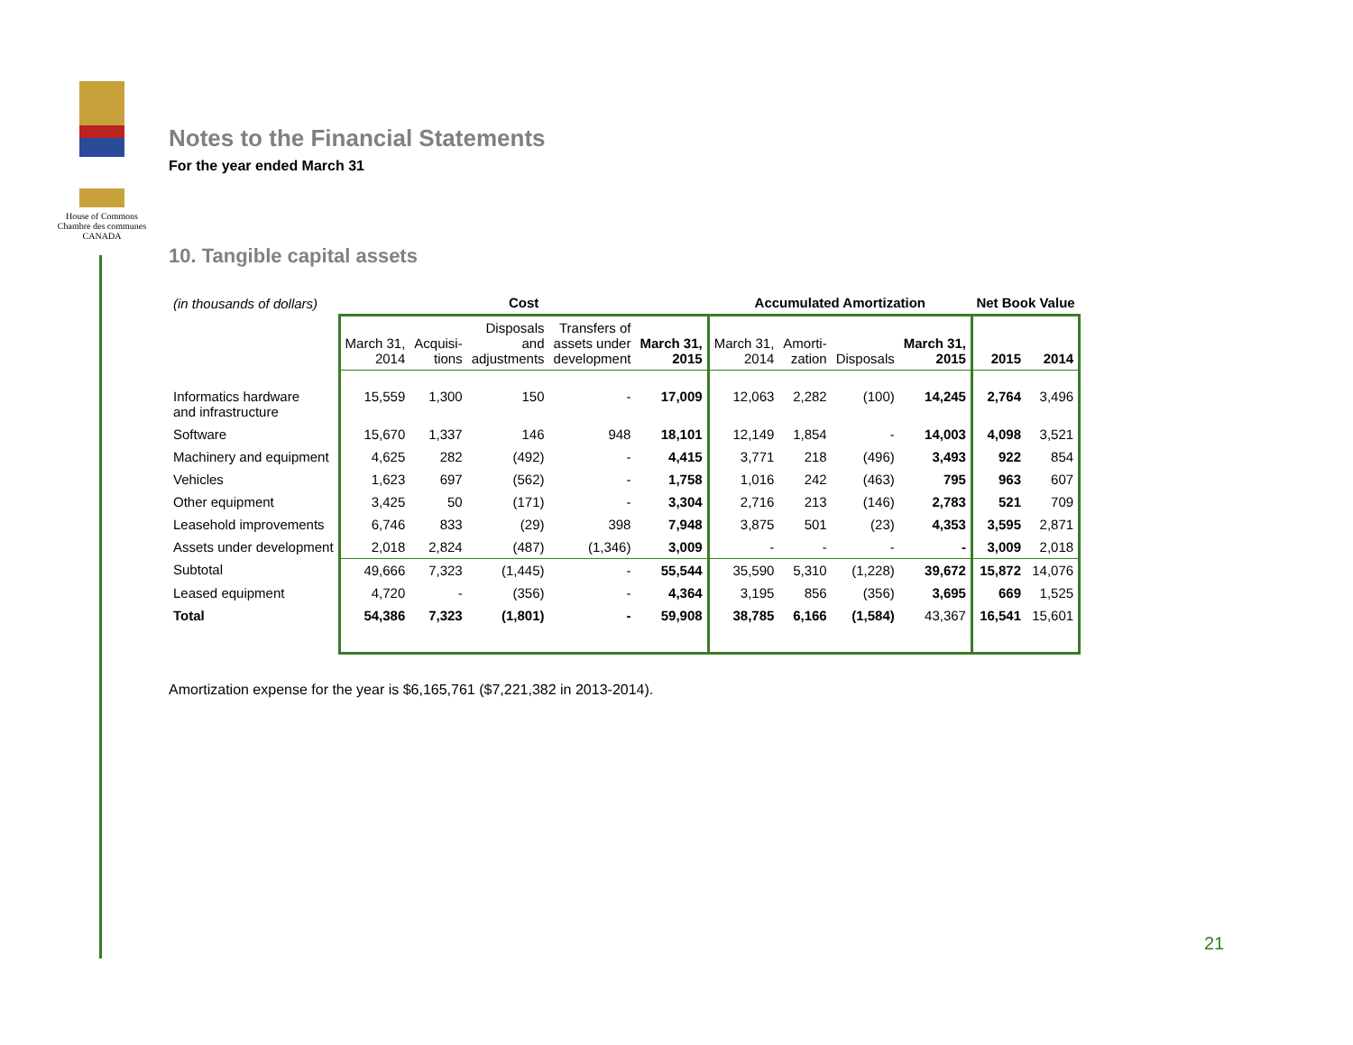House of Commons
Chambre des communes
CANADA
Notes to the Financial Statements
For the year ended March 31
10. Tangible capital assets
| (in thousands of dollars) | Cost | | | | | Accumulated Amortization | | | | Net Book Value | |
| | March 31, 2014 | Acquisi- tions | Disposals and adjustments | Transfers of assets under development | March 31, 2015 | March 31, 2014 | Amorti- zation | Disposals | March 31, 2015 | 2015 | 2014 |
| Informatics hardware and infrastructure | 15,559 | 1,300 | 150 | - | 17,009 | 12,063 | 2,282 | (100) | 14,245 | 2,764 | 3,496 |
| Software | 15,670 | 1,337 | 146 | 948 | 18,101 | 12,149 | 1,854 | - | 14,003 | 4,098 | 3,521 |
| Machinery and equipment | 4,625 | 282 | (492) | - | 4,415 | 3,771 | 218 | (496) | 3,493 | 922 | 854 |
| Vehicles | 1,623 | 697 | (562) | - | 1,758 | 1,016 | 242 | (463) | 795 | 963 | 607 |
| Other equipment | 3,425 | 50 | (171) | - | 3,304 | 2,716 | 213 | (146) | 2,783 | 521 | 709 |
| Leasehold improvements | 6,746 | 833 | (29) | 398 | 7,948 | 3,875 | 501 | (23) | 4,353 | 3,595 | 2,871 |
| Assets under development | 2,018 | 2,824 | (487) | (1,346) | 3,009 | - | - | - | - | 3,009 | 2,018 |
| Subtotal | 49,666 | 7,323 | (1,445) | - | 55,544 | 35,590 | 5,310 | (1,228) | 39,672 | 15,872 | 14,076 |
| Leased equipment | 4,720 | - | (356) | - | 4,364 | 3,195 | 856 | (356) | 3,695 | 669 | 1,525 |
| Total | 54,386 | 7,323 | (1,801) | - | 59,908 | 38,785 | 6,166 | (1,584) | 43,367 | 16,541 | 15,601 |
Amortization expense for the year is $6,165,761 ($7,221,382 in 2013-2014).
21